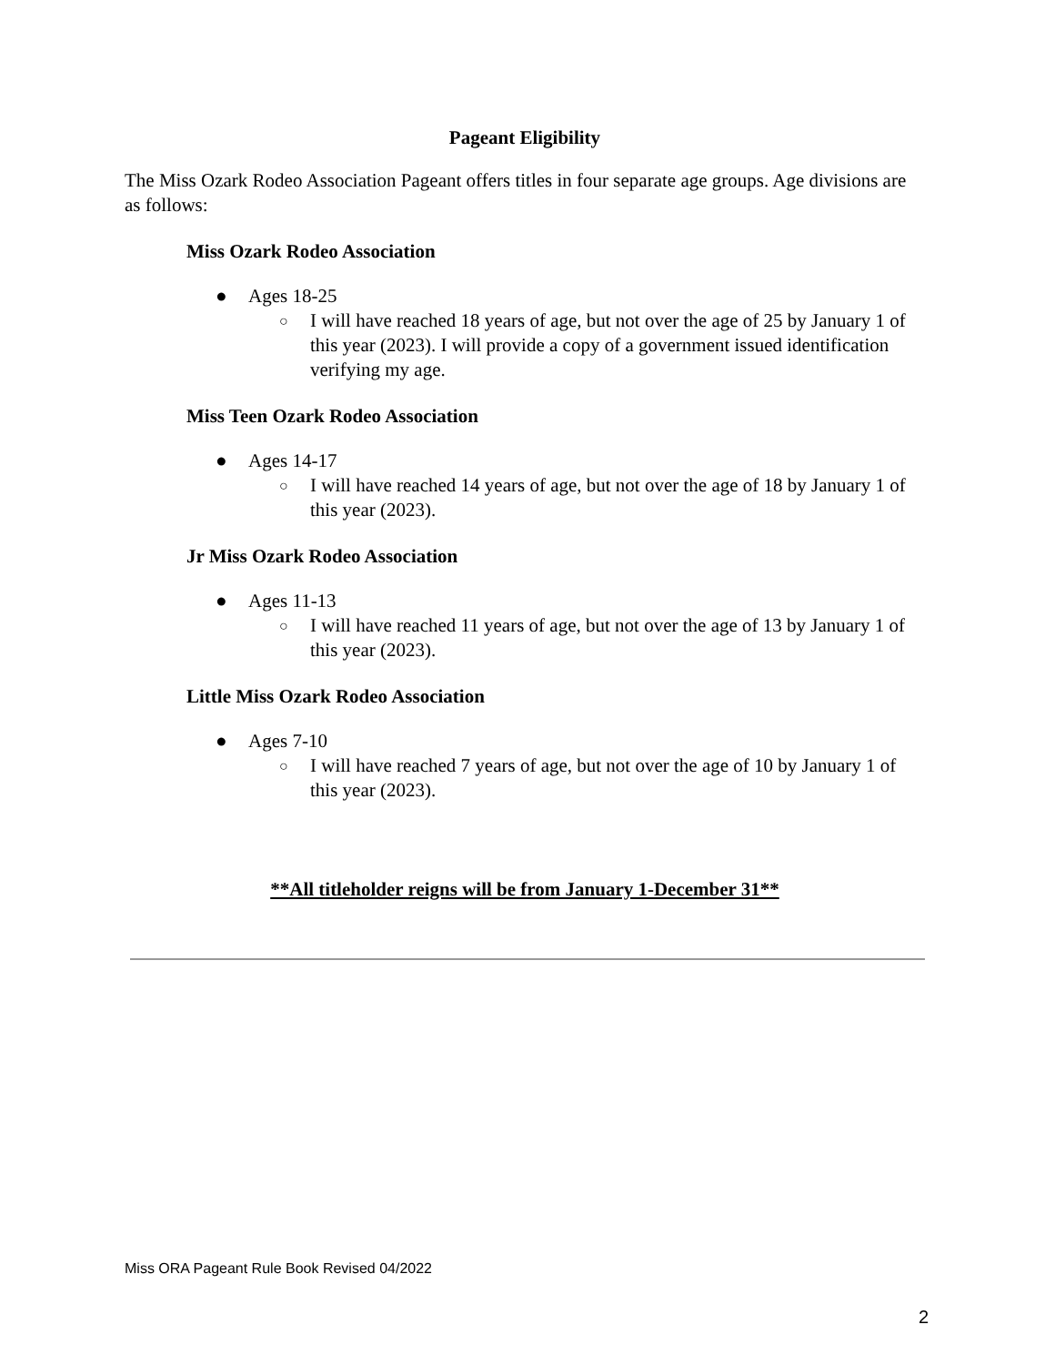Pageant Eligibility
The Miss Ozark Rodeo Association Pageant offers titles in four separate age groups. Age divisions are as follows:
Miss Ozark Rodeo Association
● Ages 18-25
○ I will have reached 18 years of age, but not over the age of 25 by January 1 of this year (2023). I will provide a copy of a government issued identification verifying my age.
Miss Teen Ozark Rodeo Association
● Ages 14-17
○ I will have reached 14 years of age, but not over the age of 18 by January 1 of this year (2023).
Jr Miss Ozark Rodeo Association
● Ages 11-13
○ I will have reached 11 years of age, but not over the age of 13 by January 1 of this year (2023).
Little Miss Ozark Rodeo Association
● Ages 7-10
○ I will have reached 7 years of age, but not over the age of 10 by January 1 of this year (2023).
**All titleholder reigns will be from January 1-December 31**
Miss ORA Pageant Rule Book Revised 04/2022
2